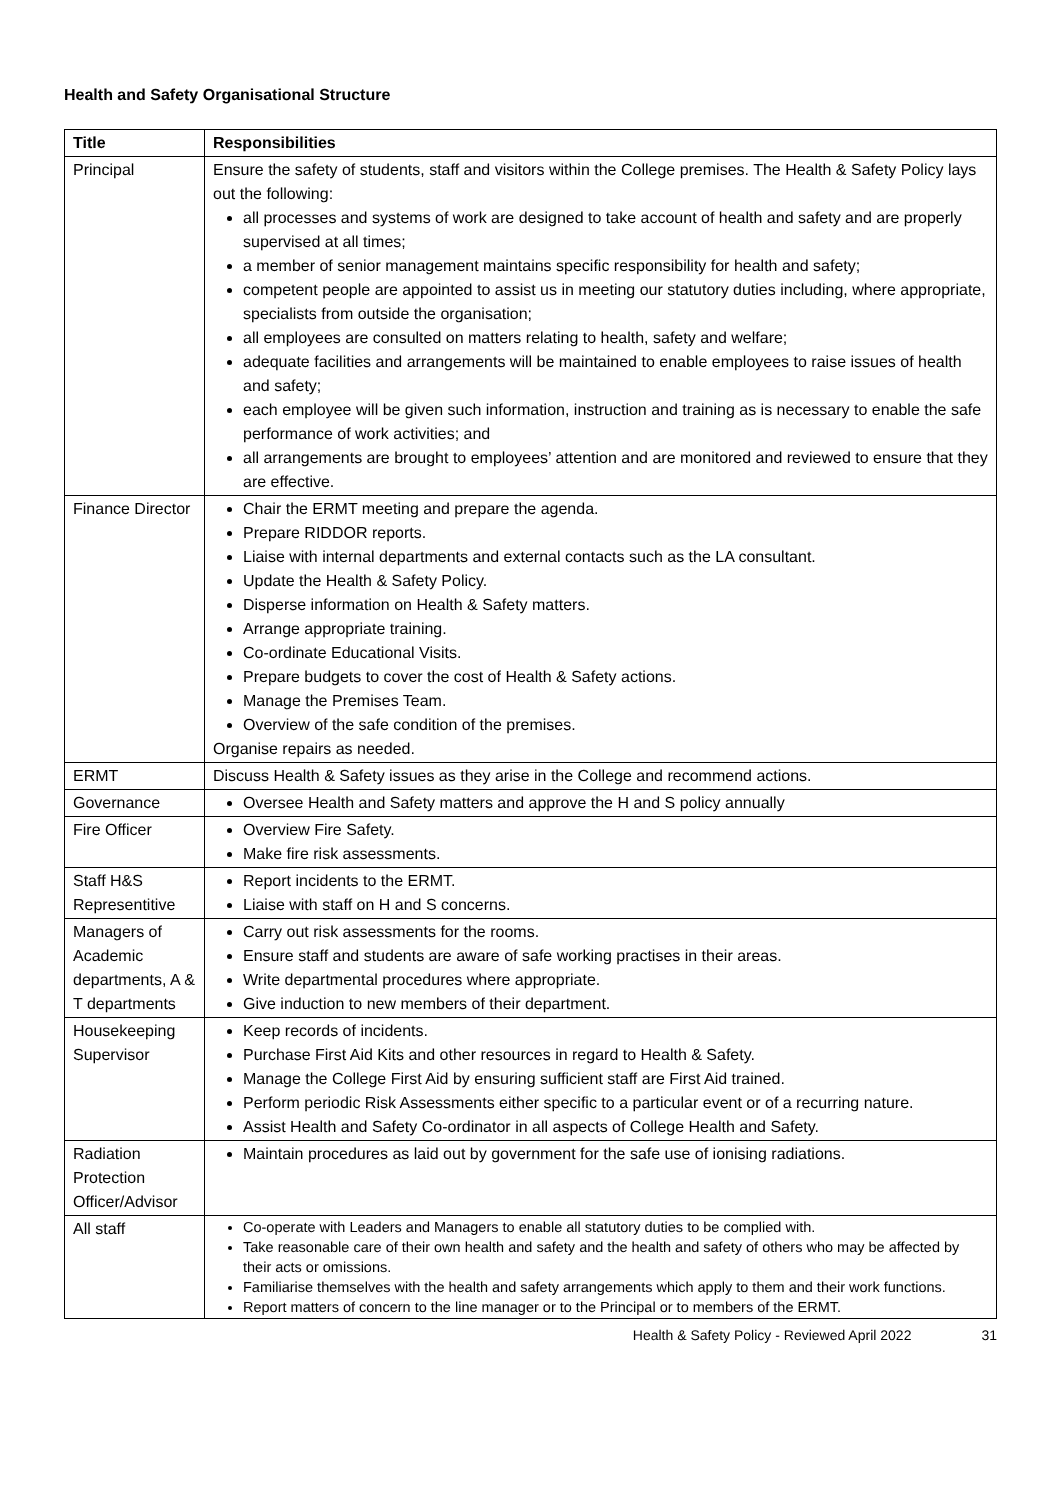Health and Safety Organisational Structure
| Title | Responsibilities |
| --- | --- |
| Principal | Ensure the safety of students, staff and visitors within the College premises. The Health & Safety Policy lays out the following: all processes and systems of work are designed to take account of health and safety and are properly supervised at all times; a member of senior management maintains specific responsibility for health and safety; competent people are appointed to assist us in meeting our statutory duties including, where appropriate, specialists from outside the organisation; all employees are consulted on matters relating to health, safety and welfare; adequate facilities and arrangements will be maintained to enable employees to raise issues of health and safety; each employee will be given such information, instruction and training as is necessary to enable the safe performance of work activities; and all arrangements are brought to employees’ attention and are monitored and reviewed to ensure that they are effective. |
| Finance Director | Chair the ERMT meeting and prepare the agenda. Prepare RIDDOR reports. Liaise with internal departments and external contacts such as the LA consultant. Update the Health & Safety Policy. Disperse information on Health & Safety matters. Arrange appropriate training. Co-ordinate Educational Visits. Prepare budgets to cover the cost of Health & Safety actions. Manage the Premises Team. Overview of the safe condition of the premises. Organise repairs as needed. |
| ERMT | Discuss Health & Safety issues as they arise in the College and recommend actions. |
| Governance | Oversee Health and Safety matters and approve the H and S policy annually |
| Fire Officer | Overview Fire Safety. Make fire risk assessments. |
| Staff H&S Representitive | Report incidents to the ERMT. Liaise with staff on H and S concerns. |
| Managers of Academic departments, A & T departments | Carry out risk assessments for the rooms. Ensure staff and students are aware of safe working practises in their areas. Write departmental procedures where appropriate. Give induction to new members of their department. |
| Housekeeping Supervisor | Keep records of incidents. Purchase First Aid Kits and other resources in regard to Health & Safety. Manage the College First Aid by ensuring sufficient staff are First Aid trained. Perform periodic Risk Assessments either specific to a particular event or of a recurring nature. Assist Health and Safety Co-ordinator in all aspects of College Health and Safety. |
| Radiation Protection Officer/Advisor | Maintain procedures as laid out by government for the safe use of ionising radiations. |
| All staff | Co-operate with Leaders and Managers to enable all statutory duties to be complied with. Take reasonable care of their own health and safety and the health and safety of others who may be affected by their acts or omissions. Familiarise themselves with the health and safety arrangements which apply to them and their work functions. Report matters of concern to the line manager or to the Principal or to members of the ERMT. |
Health & Safety Policy - Reviewed April 2022 31